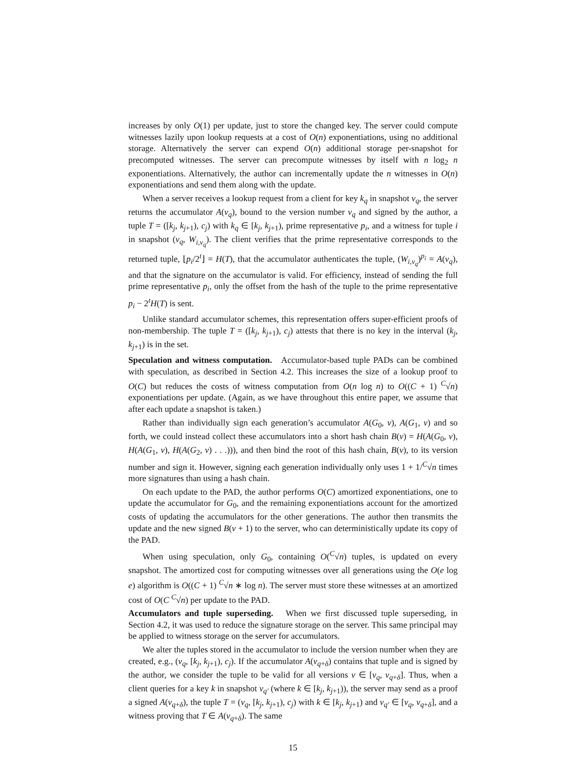increases by only O(1) per update, just to store the changed key. The server could compute witnesses lazily upon lookup requests at a cost of O(n) exponentiations, using no additional storage. Alternatively the server can expend O(n) additional storage per-snapshot for precomputed witnesses. The server can precompute witnesses by itself with n log<sub>2</sub> n exponentiations. Alternatively, the author can incrementally update the n witnesses in O(n) exponentiations and send them along with the update.
When a server receives a lookup request from a client for key k<sub>q</sub> in snapshot v<sub>q</sub>, the server returns the accumulator A(v<sub>q</sub>), bound to the version number v<sub>q</sub> and signed by the author, a tuple T = ([k<sub>j</sub>, k<sub>j+1</sub>), c<sub>j</sub>) with k<sub>q</sub> ∈ [k<sub>j</sub>, k<sub>j+1</sub>), prime representative p<sub>i</sub>, and a witness for tuple i in snapshot (v<sub>q</sub>, W<sub>i,v<sub>q</sub></sub>). The client verifies that the prime representative corresponds to the returned tuple, ⌊p<sub>i</sub>/2<sup>t</sup>⌋ = H(T), that the accumulator authenticates the tuple, (W<sub>i,v<sub>q</sub></sub>)<sup>p<sub>i</sub></sup> = A(v<sub>q</sub>), and that the signature on the accumulator is valid. For efficiency, instead of sending the full prime representative p<sub>i</sub>, only the offset from the hash of the tuple to the prime representative p<sub>i</sub> − 2<sup>t</sup>H(T) is sent.
Unlike standard accumulator schemes, this representation offers super-efficient proofs of non-membership. The tuple T = ([k<sub>j</sub>, k<sub>j+1</sub>), c<sub>j</sub>) attests that there is no key in the interval (k<sub>j</sub>, k<sub>j+1</sub>) is in the set.
Speculation and witness computation. Accumulator-based tuple PADs can be combined with speculation, as described in Section 4.2. This increases the size of a lookup proof to O(C) but reduces the costs of witness computation from O(n log n) to O((C + 1) <sup>C</sup>√n) exponentiations per update. (Again, as we have throughout this entire paper, we assume that after each update a snapshot is taken.)
Rather than individually sign each generation’s accumulator A(G<sub>0</sub>, v), A(G<sub>1</sub>, v) and so forth, we could instead collect these accumulators into a short hash chain B(v) = H(A(G<sub>0</sub>, v), H(A(G<sub>1</sub>, v), H(A(G<sub>2</sub>, v) . . .))), and then bind the root of this hash chain, B(v), to its version number and sign it. However, signing each generation individually only uses 1 + 1/<sup>C</sup>√n times more signatures than using a hash chain.
On each update to the PAD, the author performs O(C) amortized exponentiations, one to update the accumulator for G<sub>0</sub>, and the remaining exponentiations account for the amortized costs of updating the accumulators for the other generations. The author then transmits the update and the new signed B(v + 1) to the server, who can deterministically update its copy of the PAD.
When using speculation, only G<sub>0</sub>, containing O(<sup>C</sup>√n) tuples, is updated on every snapshot. The amortized cost for computing witnesses over all generations using the O(e log e) algorithm is O((C + 1) <sup>C</sup>√n ∗ log n). The server must store these witnesses at an amortized cost of O(C <sup>C</sup>√n) per update to the PAD.
Accumulators and tuple superseding. When we first discussed tuple superseding, in Section 4.2, it was used to reduce the signature storage on the server. This same principal may be applied to witness storage on the server for accumulators.
We alter the tuples stored in the accumulator to include the version number when they are created, e.g., (v<sub>q</sub>, [k<sub>j</sub>, k<sub>j+1</sub>), c<sub>j</sub>). If the accumulator A(v<sub>q+δ</sub>) contains that tuple and is signed by the author, we consider the tuple to be valid for all versions v ∈ [v<sub>q</sub>, v<sub>q+δ</sub>]. Thus, when a client queries for a key k in snapshot v<sub>q′</sub> (where k ∈ [k<sub>j</sub>, k<sub>j+1</sub>)), the server may send as a proof a signed A(v<sub>q+δ</sub>), the tuple T = (v<sub>q</sub>, [k<sub>j</sub>, k<sub>j+1</sub>), c<sub>j</sub>) with k ∈ [k<sub>j</sub>, k<sub>j+1</sub>) and v<sub>q′</sub> ∈ [v<sub>q</sub>, v<sub>q+δ</sub>], and a witness proving that T ∈ A(v<sub>q+δ</sub>). The same
15